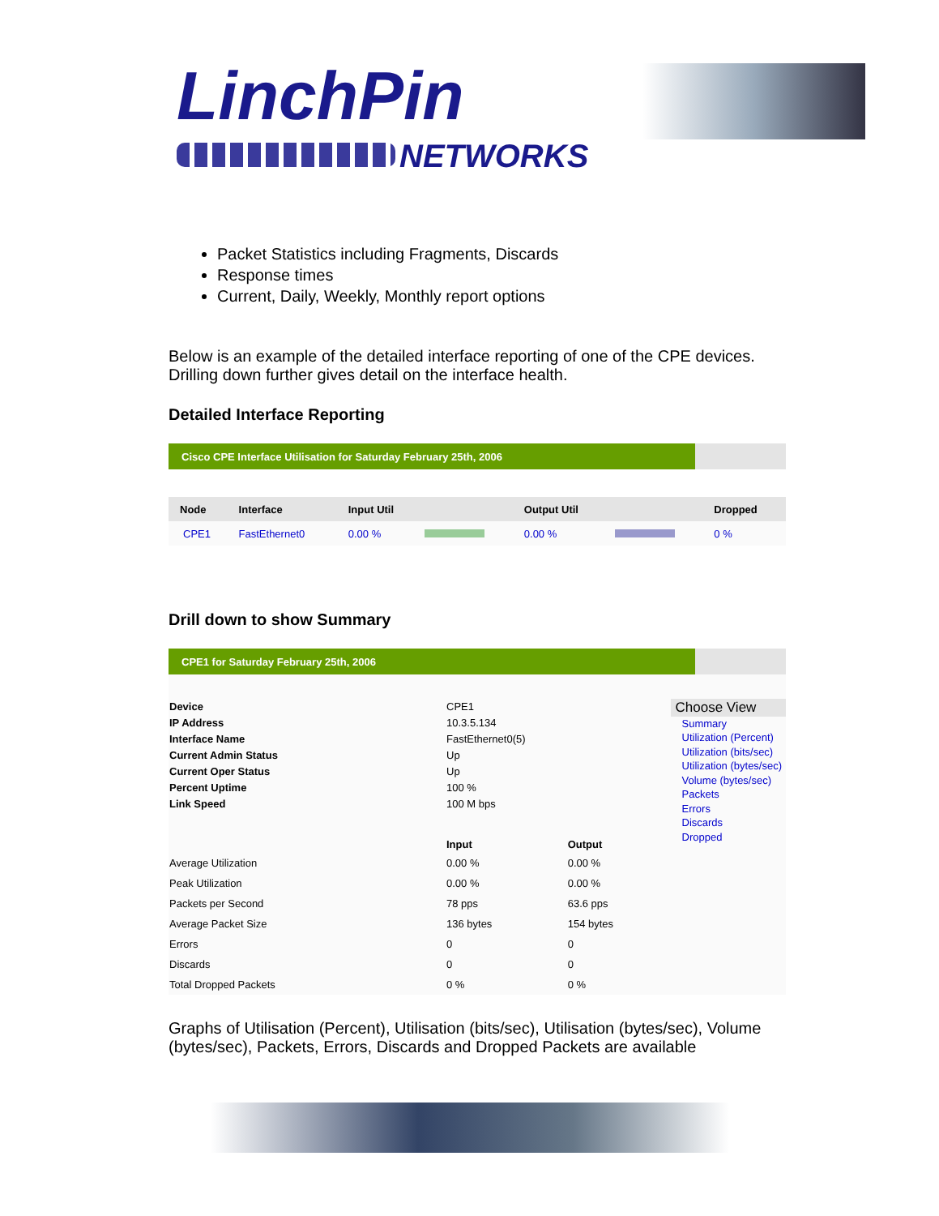LinchPin
NETWORKS
Packet Statistics including Fragments, Discards
Response times
Current, Daily, Weekly, Monthly report options
Below is an example of the detailed interface reporting of one of the CPE devices. Drilling down further gives detail on the interface health.
Detailed Interface Reporting
Cisco CPE Interface Utilisation for Saturday February 25th, 2006
| Node | Interface | Input Util | | Output Util | | Dropped |
| --- | --- | --- | --- | --- | --- | --- |
| CPE1 | FastEthernet0 | 0.00 % | | 0.00 % | | 0 % |
Drill down to show Summary
CPE1 for Saturday February 25th, 2006
| Device | CPE1 | |
| IP Address | 10.3.5.134 | |
| Interface Name | FastEthernet0(5) | |
| Current Admin Status | Up | |
| Current Oper Status | Up | |
| Percent Uptime | 100 % | |
| Link Speed | 100 M bps | |
| | Input | Output |
| Average Utilization | 0.00 % | 0.00 % |
| Peak Utilization | 0.00 % | 0.00 % |
| Packets per Second | 78 pps | 63.6 pps |
| Average Packet Size | 136 bytes | 154 bytes |
| Errors | 0 | 0 |
| Discards | 0 | 0 |
| Total Dropped Packets | 0 % | 0 % |
Choose View
Summary
Utilization (Percent)
Utilization (bits/sec)
Utilization (bytes/sec)
Volume (bytes/sec)
Packets
Errors
Discards
Dropped
Graphs of Utilisation (Percent), Utilisation (bits/sec), Utilisation (bytes/sec), Volume (bytes/sec), Packets, Errors, Discards and Dropped Packets are available